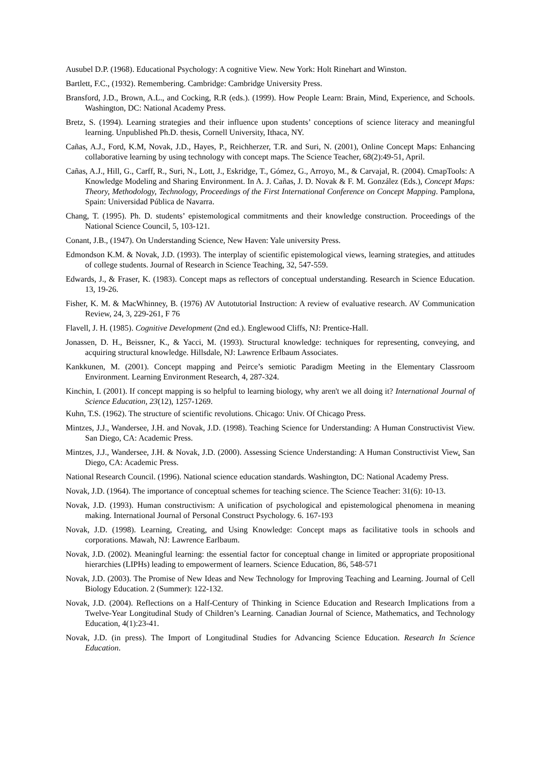Ausubel D.P. (1968). Educational Psychology: A cognitive View. New York: Holt Rinehart and Winston.
Bartlett, F.C., (1932). Remembering. Cambridge: Cambridge University Press.
Bransford, J.D., Brown, A.L., and Cocking, R.R (eds.). (1999). How People Learn: Brain, Mind, Experience, and Schools. Washington, DC: National Academy Press.
Bretz, S. (1994). Learning strategies and their influence upon students’ conceptions of science literacy and meaningful learning. Unpublished Ph.D. thesis, Cornell University, Ithaca, NY.
Cañas, A.J., Ford, K.M, Novak, J.D., Hayes, P., Reichherzer, T.R. and Suri, N. (2001), Online Concept Maps: Enhancing collaborative learning by using technology with concept maps. The Science Teacher, 68(2):49-51, April.
Cañas, A.J., Hill, G., Carff, R., Suri, N., Lott, J., Eskridge, T., Gómez, G., Arroyo, M., & Carvajal, R. (2004). CmapTools: A Knowledge Modeling and Sharing Environment. In A. J. Cañas, J. D. Novak & F. M. González (Eds.), Concept Maps: Theory, Methodology, Technology, Proceedings of the First International Conference on Concept Mapping. Pamplona, Spain: Universidad Pública de Navarra.
Chang, T. (1995). Ph. D. students’ epistemological commitments and their knowledge construction. Proceedings of the National Science Council, 5, 103-121.
Conant, J.B., (1947). On Understanding Science, New Haven: Yale university Press.
Edmondson K.M. & Novak, J.D. (1993). The interplay of scientific epistemological views, learning strategies, and attitudes of college students. Journal of Research in Science Teaching, 32, 547-559.
Edwards, J., & Fraser, K. (1983). Concept maps as reflectors of conceptual understanding. Research in Science Education. 13, 19-26.
Fisher, K. M. & MacWhinney, B. (1976) AV Autotutorial Instruction: A review of evaluative research. AV Communication Review, 24, 3, 229-261, F 76
Flavell, J. H. (1985). Cognitive Development (2nd ed.). Englewood Cliffs, NJ: Prentice-Hall.
Jonassen, D. H., Beissner, K., & Yacci, M. (1993). Structural knowledge: techniques for representing, conveying, and acquiring structural knowledge. Hillsdale, NJ: Lawrence Erlbaum Associates.
Kankkunen, M. (2001). Concept mapping and Peirce’s semiotic Paradigm Meeting in the Elementary Classroom Environment. Learning Environment Research, 4, 287-324.
Kinchin, I. (2001). If concept mapping is so helpful to learning biology, why aren't we all doing it? International Journal of Science Education, 23(12), 1257-1269.
Kuhn, T.S. (1962). The structure of scientific revolutions. Chicago: Univ. Of Chicago Press.
Mintzes, J.J., Wandersee, J.H. and Novak, J.D. (1998). Teaching Science for Understanding: A Human Constructivist View. San Diego, CA: Academic Press.
Mintzes, J.J., Wandersee, J.H. & Novak, J.D. (2000). Assessing Science Understanding: A Human Constructivist View. San Diego, CA: Academic Press.
National Research Council. (1996). National science education standards. Washington, DC: National Academy Press.
Novak, J.D. (1964). The importance of conceptual schemes for teaching science. The Science Teacher: 31(6): 10-13.
Novak, J.D. (1993). Human constructivism: A unification of psychological and epistemological phenomena in meaning making. International Journal of Personal Construct Psychology. 6. 167-193
Novak, J.D. (1998). Learning, Creating, and Using Knowledge: Concept maps as facilitative tools in schools and corporations. Mawah, NJ: Lawrence Earlbaum.
Novak, J.D. (2002). Meaningful learning: the essential factor for conceptual change in limited or appropriate propositional hierarchies (LIPHs) leading to empowerment of learners. Science Education, 86, 548-571
Novak, J.D. (2003). The Promise of New Ideas and New Technology for Improving Teaching and Learning. Journal of Cell Biology Education. 2 (Summer): 122-132.
Novak, J.D. (2004). Reflections on a Half-Century of Thinking in Science Education and Research Implications from a Twelve-Year Longitudinal Study of Children’s Learning. Canadian Journal of Science, Mathematics, and Technology Education, 4(1):23-41.
Novak, J.D. (in press). The Import of Longitudinal Studies for Advancing Science Education. Research In Science Education.